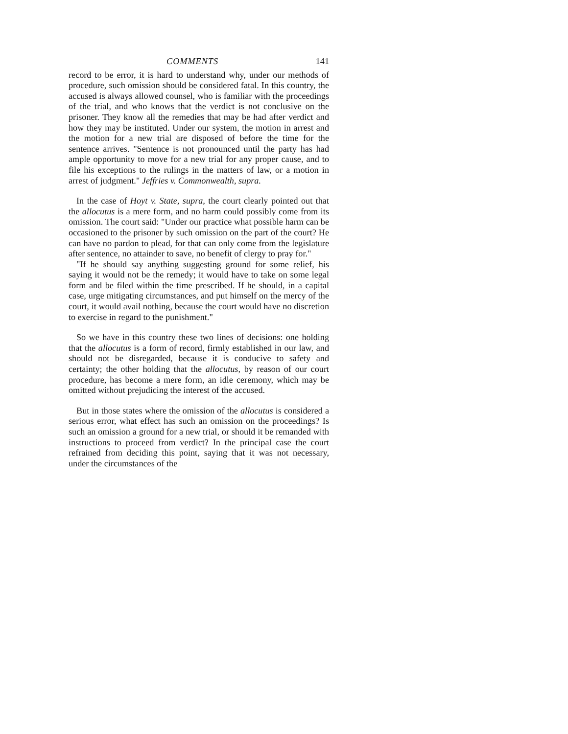COMMENTS 141
record to be error, it is hard to understand why, under our methods of procedure, such omission should be considered fatal. In this country, the accused is always allowed counsel, who is familiar with the proceedings of the trial, and who knows that the verdict is not conclusive on the prisoner. They know all the remedies that may be had after verdict and how they may be instituted. Under our system, the motion in arrest and the motion for a new trial are disposed of before the time for the sentence arrives. "Sentence is not pronounced until the party has had ample opportunity to move for a new trial for any proper cause, and to file his exceptions to the rulings in the matters of law, or a motion in arrest of judgment." Jeffries v. Commonwealth, supra.
In the case of Hoyt v. State, supra, the court clearly pointed out that the allocutus is a mere form, and no harm could possibly come from its omission. The court said: "Under our practice what possible harm can be occasioned to the prisoner by such omission on the part of the court? He can have no pardon to plead, for that can only come from the legislature after sentence, no attainder to save, no benefit of clergy to pray for."
"If he should say anything suggesting ground for some relief, his saying it would not be the remedy; it would have to take on some legal form and be filed within the time prescribed. If he should, in a capital case, urge mitigating circumstances, and put himself on the mercy of the court, it would avail nothing, because the court would have no discretion to exercise in regard to the punishment."
So we have in this country these two lines of decisions: one holding that the allocutus is a form of record, firmly established in our law, and should not be disregarded, because it is conducive to safety and certainty; the other holding that the allocutus, by reason of our court procedure, has become a mere form, an idle ceremony, which may be omitted without prejudicing the interest of the accused.
But in those states where the omission of the allocutus is considered a serious error, what effect has such an omission on the proceedings? Is such an omission a ground for a new trial, or should it be remanded with instructions to proceed from verdict? In the principal case the court refrained from deciding this point, saying that it was not necessary, under the circumstances of the